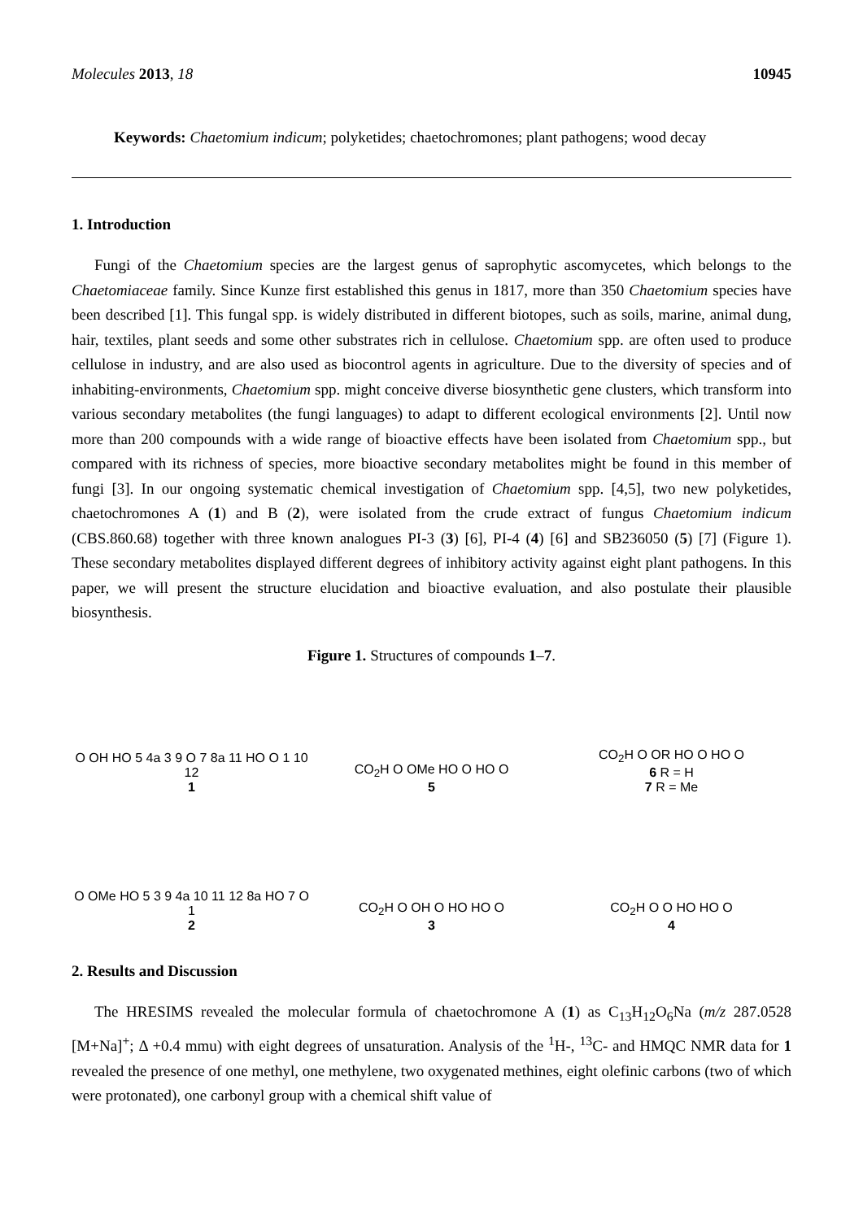Molecules 2013, 18 10945
Keywords: Chaetomium indicum; polyketides; chaetochromones; plant pathogens; wood decay
1. Introduction
Fungi of the Chaetomium species are the largest genus of saprophytic ascomycetes, which belongs to the Chaetomiaceae family. Since Kunze first established this genus in 1817, more than 350 Chaetomium species have been described [1]. This fungal spp. is widely distributed in different biotopes, such as soils, marine, animal dung, hair, textiles, plant seeds and some other substrates rich in cellulose. Chaetomium spp. are often used to produce cellulose in industry, and are also used as biocontrol agents in agriculture. Due to the diversity of species and of inhabiting-environments, Chaetomium spp. might conceive diverse biosynthetic gene clusters, which transform into various secondary metabolites (the fungi languages) to adapt to different ecological environments [2]. Until now more than 200 compounds with a wide range of bioactive effects have been isolated from Chaetomium spp., but compared with its richness of species, more bioactive secondary metabolites might be found in this member of fungi [3]. In our ongoing systematic chemical investigation of Chaetomium spp. [4,5], two new polyketides, chaetochromones A (1) and B (2), were isolated from the crude extract of fungus Chaetomium indicum (CBS.860.68) together with three known analogues PI-3 (3) [6], PI-4 (4) [6] and SB236050 (5) [7] (Figure 1). These secondary metabolites displayed different degrees of inhibitory activity against eight plant pathogens. In this paper, we will present the structure elucidation and bioactive evaluation, and also postulate their plausible biosynthesis.
Figure 1. Structures of compounds 1–7.
O OH HO 5 4a 3 9 O 7 8a 11 HO O 1 10 12
1
CO<sub>2</sub>H O OMe HO O HO O
5
CO<sub>2</sub>H O OR HO O HO O
6 R = H
7 R = Me
O OMe HO 5 3 9 4a 10 11 12 8a HO 7 O 1
2
CO<sub>2</sub>H O OH O HO HO O
3
CO<sub>2</sub>H O O HO HO O
4
2. Results and Discussion
The HRESIMS revealed the molecular formula of chaetochromone A (1) as C<sub>13</sub>H<sub>12</sub>O<sub>6</sub>Na (m/z 287.0528 [M+Na]<sup>+</sup>; Δ +0.4 mmu) with eight degrees of unsaturation. Analysis of the <sup>1</sup>H-, <sup>13</sup>C- and HMQC NMR data for 1 revealed the presence of one methyl, one methylene, two oxygenated methines, eight olefinic carbons (two of which were protonated), one carbonyl group with a chemical shift value of